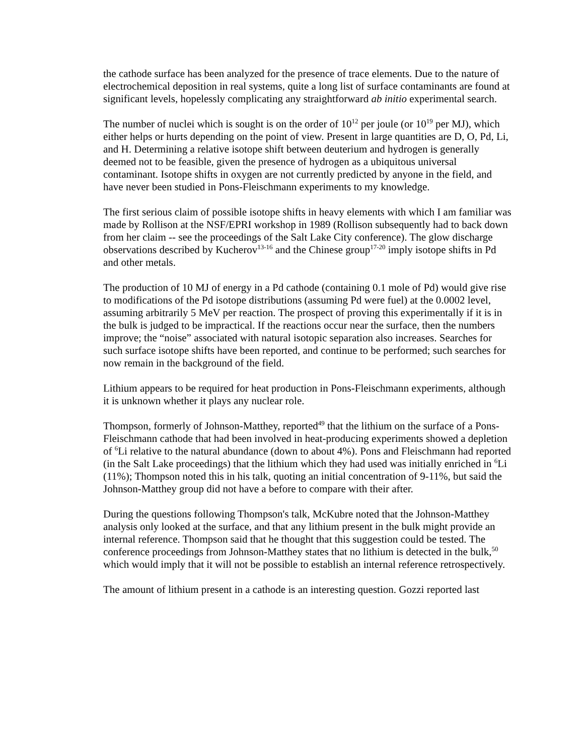the cathode surface has been analyzed for the presence of trace elements. Due to the nature of electrochemical deposition in real systems, quite a long list of surface contaminants are found at significant levels, hopelessly complicating any straightforward ab initio experimental search.
The number of nuclei which is sought is on the order of 10<sup>12</sup> per joule (or 10<sup>19</sup> per MJ), which either helps or hurts depending on the point of view. Present in large quantities are D, O, Pd, Li, and H. Determining a relative isotope shift between deuterium and hydrogen is generally deemed not to be feasible, given the presence of hydrogen as a ubiquitous universal contaminant. Isotope shifts in oxygen are not currently predicted by anyone in the field, and have never been studied in Pons-Fleischmann experiments to my knowledge.
The first serious claim of possible isotope shifts in heavy elements with which I am familiar was made by Rollison at the NSF/EPRI workshop in 1989 (Rollison subsequently had to back down from her claim -- see the proceedings of the Salt Lake City conference). The glow discharge observations described by Kucherov<sup>13-16</sup> and the Chinese group<sup>17-20</sup> imply isotope shifts in Pd and other metals.
The production of 10 MJ of energy in a Pd cathode (containing 0.1 mole of Pd) would give rise to modifications of the Pd isotope distributions (assuming Pd were fuel) at the 0.0002 level, assuming arbitrarily 5 MeV per reaction. The prospect of proving this experimentally if it is in the bulk is judged to be impractical. If the reactions occur near the surface, then the numbers improve; the “noise” associated with natural isotopic separation also increases. Searches for such surface isotope shifts have been reported, and continue to be performed; such searches for now remain in the background of the field.
Lithium appears to be required for heat production in Pons-Fleischmann experiments, although it is unknown whether it plays any nuclear role.
Thompson, formerly of Johnson-Matthey, reported<sup>49</sup> that the lithium on the surface of a Pons-Fleischmann cathode that had been involved in heat-producing experiments showed a depletion of <sup>6</sup>Li relative to the natural abundance (down to about 4%). Pons and Fleischmann had reported (in the Salt Lake proceedings) that the lithium which they had used was initially enriched in <sup>6</sup>Li (11%); Thompson noted this in his talk, quoting an initial concentration of 9-11%, but said the Johnson-Matthey group did not have a before to compare with their after.
During the questions following Thompson's talk, McKubre noted that the Johnson-Matthey analysis only looked at the surface, and that any lithium present in the bulk might provide an internal reference. Thompson said that he thought that this suggestion could be tested. The conference proceedings from Johnson-Matthey states that no lithium is detected in the bulk,<sup>50</sup> which would imply that it will not be possible to establish an internal reference retrospectively.
The amount of lithium present in a cathode is an interesting question. Gozzi reported last